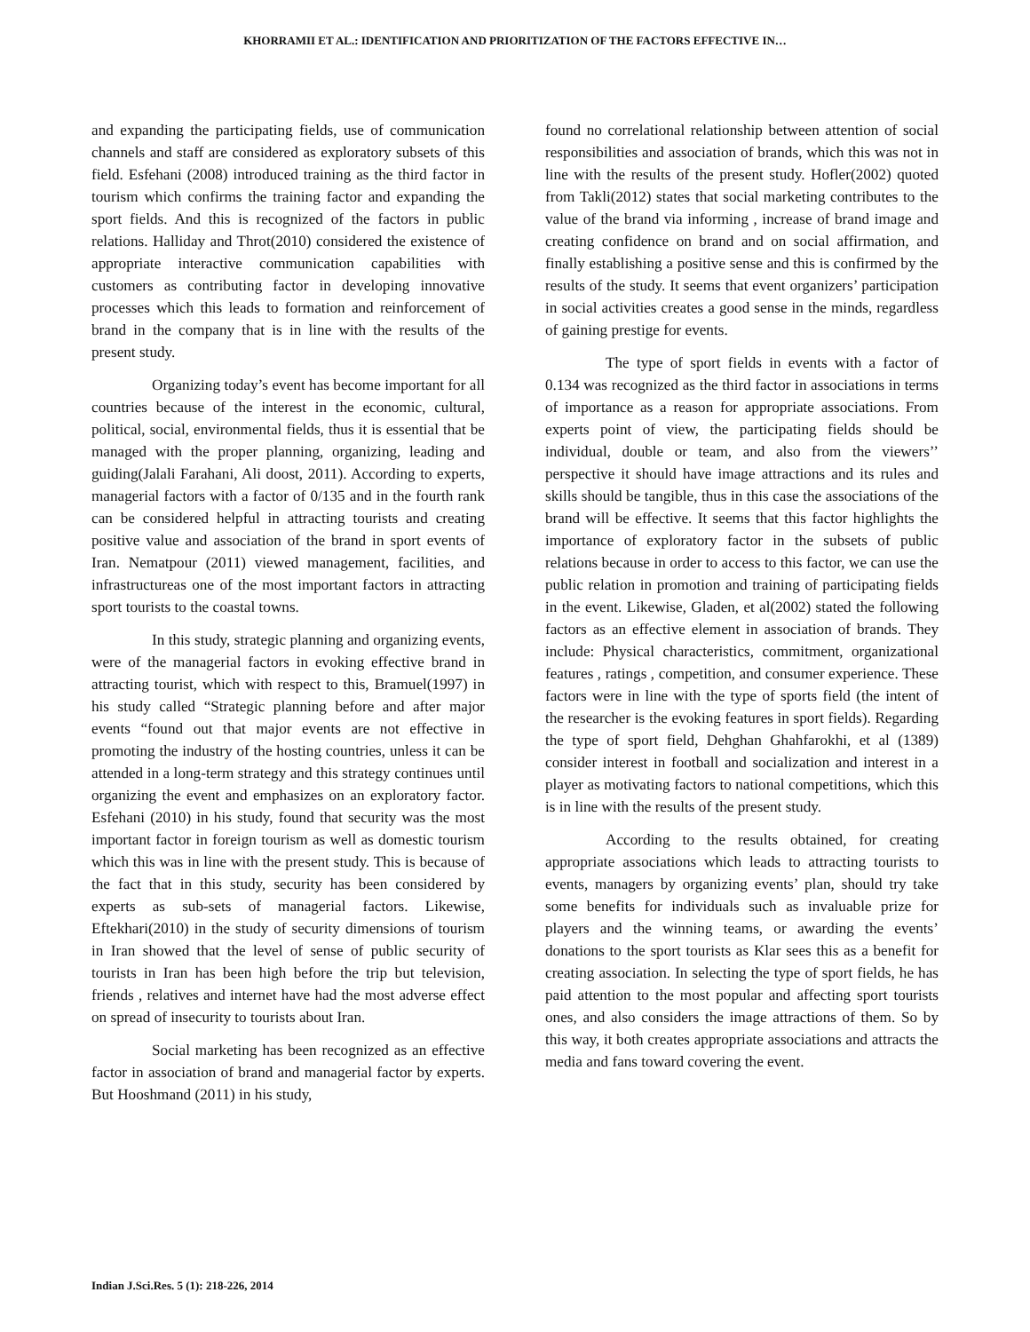KHORRAMII ET AL.: IDENTIFICATION AND PRIORITIZATION OF THE FACTORS EFFECTIVE IN…
and expanding the participating fields, use of communication channels and staff are considered as exploratory subsets of this field. Esfehani (2008) introduced training as the third factor in tourism which confirms the training factor and expanding the sport fields. And this is recognized of the factors in public relations. Halliday and Throt(2010) considered the existence of appropriate interactive communication capabilities with customers as contributing factor in developing innovative processes which this leads to formation and reinforcement of brand in the company that is in line with the results of the present study.
Organizing today’s event has become important for all countries because of the interest in the economic, cultural, political, social, environmental fields, thus it is essential that be managed with the proper planning, organizing, leading and guiding(Jalali Farahani, Ali doost, 2011). According to experts, managerial factors with a factor of 0/135 and in the fourth rank can be considered helpful in attracting tourists and creating positive value and association of the brand in sport events of Iran. Nematpour (2011) viewed management, facilities, and infrastructureas one of the most important factors in attracting sport tourists to the coastal towns.
In this study, strategic planning and organizing events, were of the managerial factors in evoking effective brand in attracting tourist, which with respect to this, Bramuel(1997) in his study called “Strategic planning before and after major events “found out that major events are not effective in promoting the industry of the hosting countries, unless it can be attended in a long-term strategy and this strategy continues until organizing the event and emphasizes on an exploratory factor. Esfehani (2010) in his study, found that security was the most important factor in foreign tourism as well as domestic tourism which this was in line with the present study. This is because of the fact that in this study, security has been considered by experts as sub-sets of managerial factors. Likewise, Eftekhari(2010) in the study of security dimensions of tourism in Iran showed that the level of sense of public security of tourists in Iran has been high before the trip but television, friends , relatives and internet have had the most adverse effect on spread of insecurity to tourists about Iran.
Social marketing has been recognized as an effective factor in association of brand and managerial factor by experts. But Hooshmand (2011) in his study,
found no correlational relationship between attention of social responsibilities and association of brands, which this was not in line with the results of the present study. Hofler(2002) quoted from Takli(2012) states that social marketing contributes to the value of the brand via informing , increase of brand image and creating confidence on brand and on social affirmation, and finally establishing a positive sense and this is confirmed by the results of the study. It seems that event organizers’ participation in social activities creates a good sense in the minds, regardless of gaining prestige for events.
The type of sport fields in events with a factor of 0.134 was recognized as the third factor in associations in terms of importance as a reason for appropriate associations. From experts point of view, the participating fields should be individual, double or team, and also from the viewers’’ perspective it should have image attractions and its rules and skills should be tangible, thus in this case the associations of the brand will be effective. It seems that this factor highlights the importance of exploratory factor in the subsets of public relations because in order to access to this factor, we can use the public relation in promotion and training of participating fields in the event. Likewise, Gladen, et al(2002) stated the following factors as an effective element in association of brands. They include: Physical characteristics, commitment, organizational features , ratings , competition, and consumer experience. These factors were in line with the type of sports field (the intent of the researcher is the evoking features in sport fields). Regarding the type of sport field, Dehghan Ghahfarokhi, et al (1389) consider interest in football and socialization and interest in a player as motivating factors to national competitions, which this is in line with the results of the present study.
According to the results obtained, for creating appropriate associations which leads to attracting tourists to events, managers by organizing events’ plan, should try take some benefits for individuals such as invaluable prize for players and the winning teams, or awarding the events’ donations to the sport tourists as Klar sees this as a benefit for creating association. In selecting the type of sport fields, he has paid attention to the most popular and affecting sport tourists ones, and also considers the image attractions of them. So by this way, it both creates appropriate associations and attracts the media and fans toward covering the event.
Indian J.Sci.Res. 5 (1): 218-226, 2014